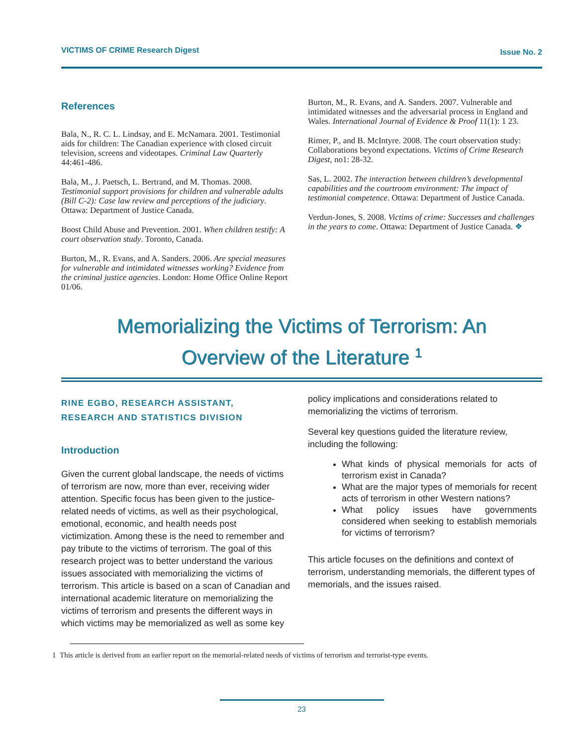VICTIMS OF CRIME Research Digest Issue No. 2
References
Bala, N., R. C. L. Lindsay, and E. McNamara. 2001. Testimonial aids for children: The Canadian experience with closed circuit television, screens and videotapes. Criminal Law Quarterly 44:461-486.
Bala, M., J. Paetsch, L. Bertrand, and M. Thomas. 2008. Testimonial support provisions for children and vulnerable adults (Bill C-2): Case law review and perceptions of the judiciary. Ottawa: Department of Justice Canada.
Boost Child Abuse and Prevention. 2001. When children testify: A court observation study. Toronto, Canada.
Burton, M., R. Evans, and A. Sanders. 2006. Are special measures for vulnerable and intimidated witnesses working? Evidence from the criminal justice agencies. London: Home Office Online Report 01/06.
Burton, M., R. Evans, and A. Sanders. 2007. Vulnerable and intimidated witnesses and the adversarial process in England and Wales. International Journal of Evidence & Proof 11(1): 1 23.
Rimer, P., and B. McIntyre. 2008. The court observation study: Collaborations beyond expectations. Victims of Crime Research Digest, no1: 28-32.
Sas, L. 2002. The interaction between children’s developmental capabilities and the courtroom environment: The impact of testimonial competence. Ottawa: Department of Justice Canada.
Verdun-Jones, S. 2008. Victims of crime: Successes and challenges in the years to come. Ottawa: Department of Justice Canada. ❖
Memorializing the Victims of Terrorism: An
Overview of the Literature <sup>1</sup>
RINE EGBO, RESEARCH ASSISTANT,
RESEARCH AND STATISTICS DIVISION
Introduction
Given the current global landscape, the needs of victims of terrorism are now, more than ever, receiving wider attention. Specific focus has been given to the justice-related needs of victims, as well as their psychological, emotional, economic, and health needs post victimization. Among these is the need to remember and pay tribute to the victims of terrorism. The goal of this research project was to better understand the various issues associated with memorializing the victims of terrorism. This article is based on a scan of Canadian and international academic literature on memorializing the victims of terrorism and presents the different ways in which victims may be memorialized as well as some key
policy implications and considerations related to memorializing the victims of terrorism.
Several key questions guided the literature review, including the following:
What kinds of physical memorials for acts of terrorism exist in Canada?
What are the major types of memorials for recent acts of terrorism in other Western nations?
What policy issues have governments considered when seeking to establish memorials for victims of terrorism?
This article focuses on the definitions and context of terrorism, understanding memorials, the different types of memorials, and the issues raised.
1 This article is derived from an earlier report on the memorial-related needs of victims of terrorism and terrorist-type events.
23